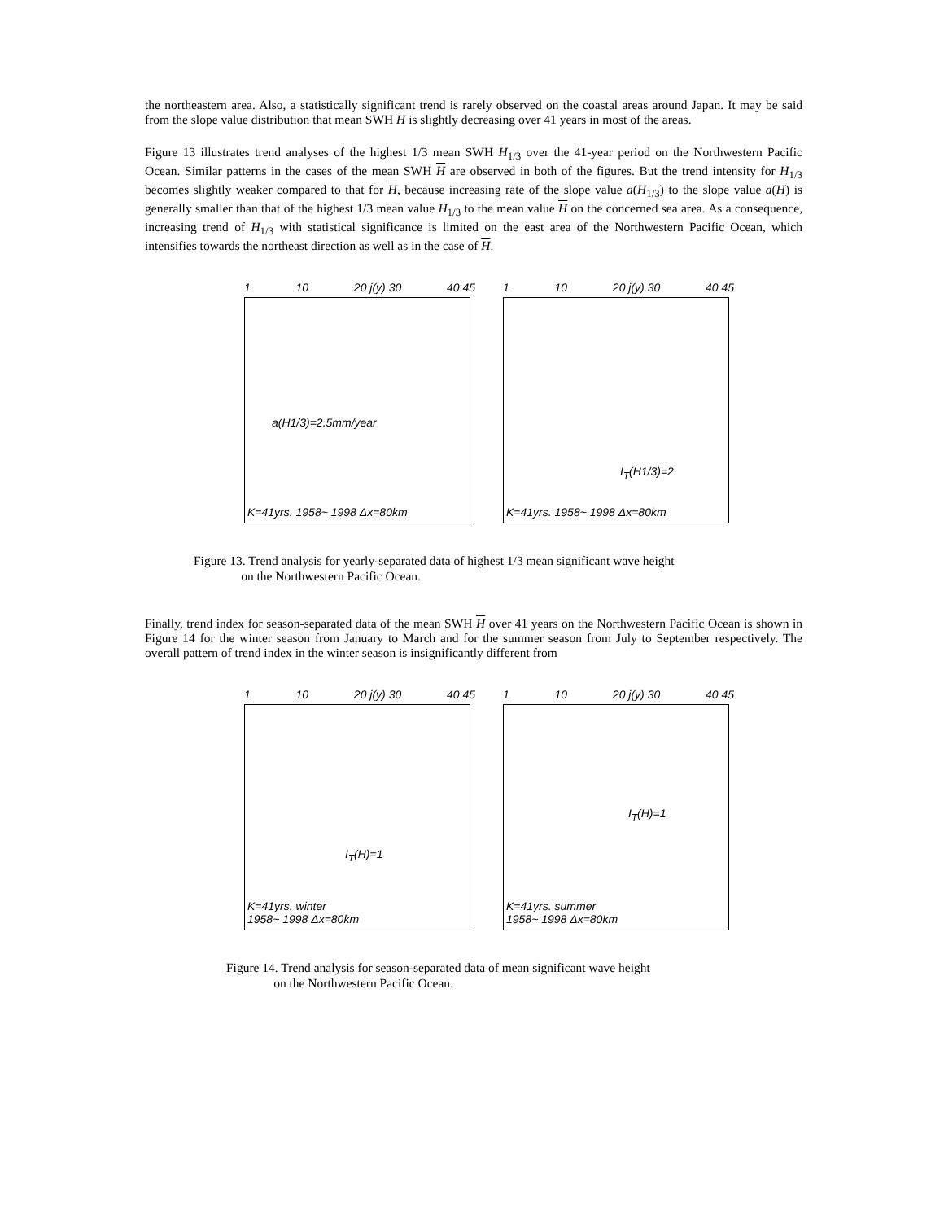the northeastern area. Also, a statistically significant trend is rarely observed on the coastal areas around Japan. It may be said from the slope value distribution that mean SWH H is slightly decreasing over 41 years in most of the areas.
Figure 13 illustrates trend analyses of the highest 1/3 mean SWH H<sub>1/3</sub> over the 41-year period on the Northwestern Pacific Ocean. Similar patterns in the cases of the mean SWH H are observed in both of the figures. But the trend intensity for H<sub>1/3</sub> becomes slightly weaker compared to that for H, because increasing rate of the slope value a(H<sub>1/3</sub>) to the slope value a(H) is generally smaller than that of the highest 1/3 mean value H<sub>1/3</sub> to the mean value H on the concerned sea area. As a consequence, increasing trend of H<sub>1/3</sub> with statistical significance is limited on the east area of the Northwestern Pacific Ocean, which intensifies towards the northeast direction as well as in the case of H.
1 10 20 j(y) 30 40 45
a(H1/3)=2.5mm/year
K=41yrs. 1958~ 1998 Δx=80km
1 10 20 j(y) 30 40 45
I<sub>T</sub>(H1/3)=2
K=41yrs. 1958~ 1998 Δx=80km
Figure 13. Trend analysis for yearly-separated data of highest 1/3 mean significant wave height
on the Northwestern Pacific Ocean.
Finally, trend index for season-separated data of the mean SWH H over 41 years on the Northwestern Pacific Ocean is shown in Figure 14 for the winter season from January to March and for the summer season from July to September respectively. The overall pattern of trend index in the winter season is insignificantly different from
1 10 20 j(y) 30 40 45
I<sub>T</sub>(H)=1
K=41yrs. winter
1958~ 1998 Δx=80km
1 10 20 j(y) 30 40 45
I<sub>T</sub>(H)=1
K=41yrs. summer
1958~ 1998 Δx=80km
Figure 14. Trend analysis for season-separated data of mean significant wave height
on the Northwestern Pacific Ocean.